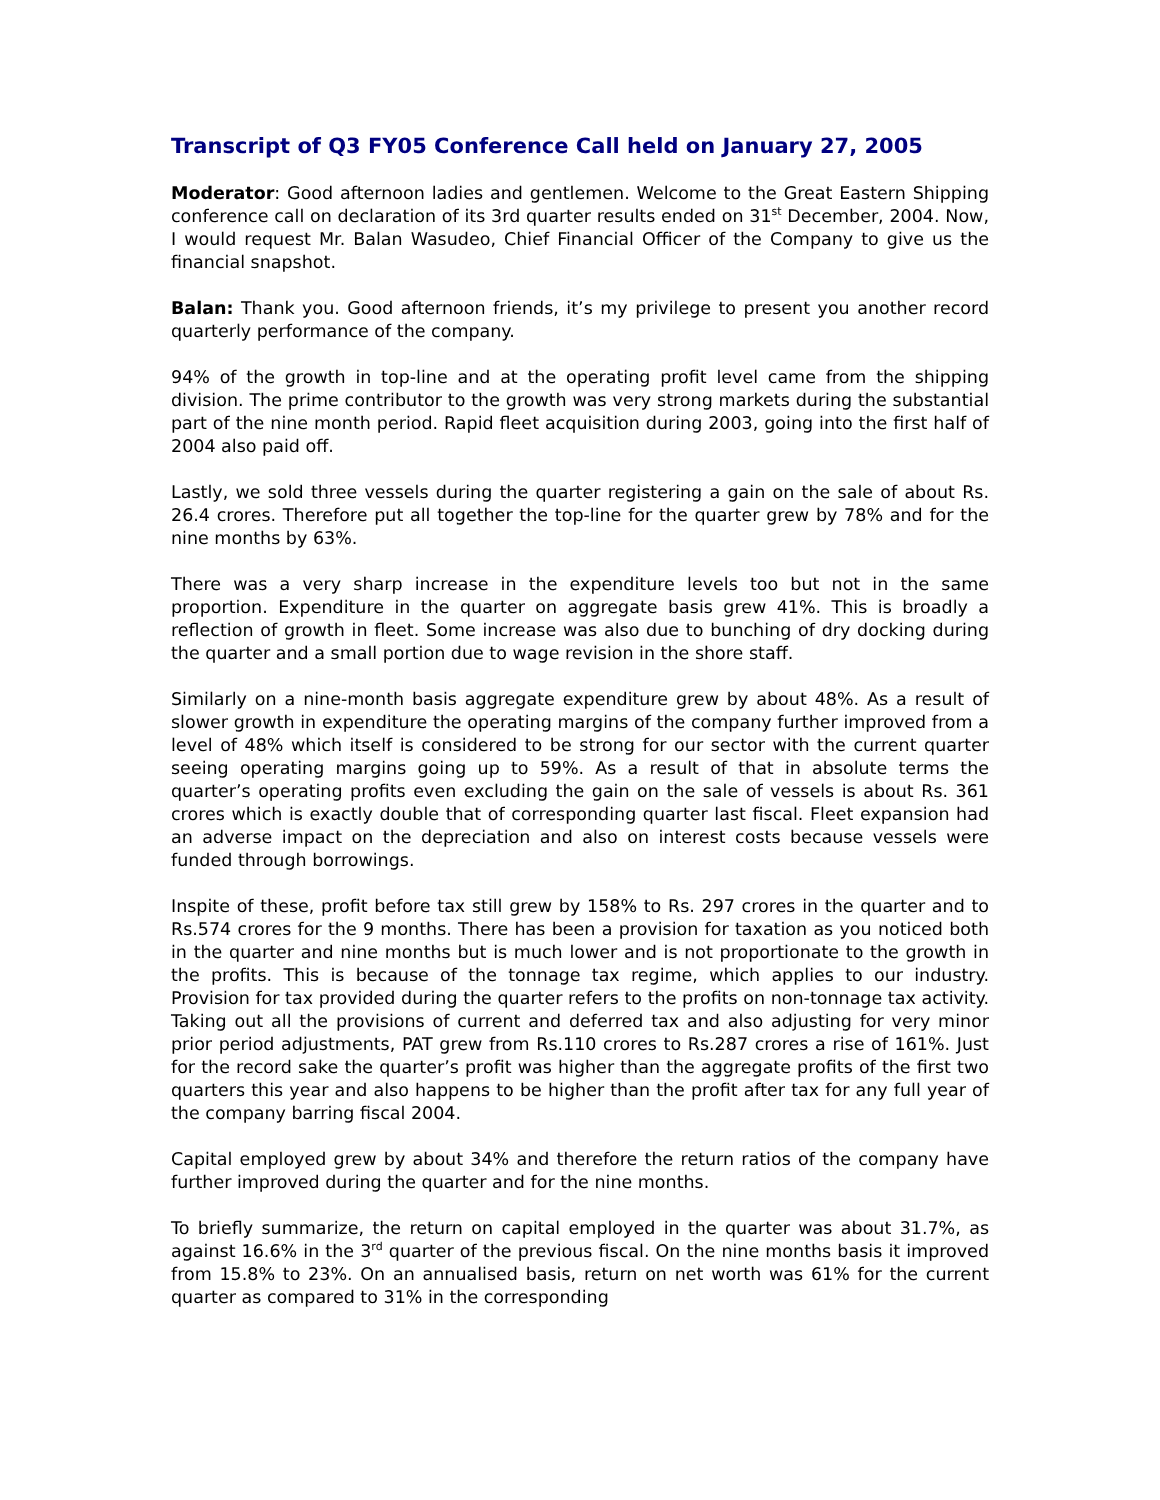Transcript of Q3 FY05 Conference Call held on January 27, 2005
Moderator: Good afternoon ladies and gentlemen. Welcome to the Great Eastern Shipping conference call on declaration of its 3rd quarter results ended on 31<sup>st</sup> December, 2004. Now, I would request Mr. Balan Wasudeo, Chief Financial Officer of the Company to give us the financial snapshot.
Balan: Thank you. Good afternoon friends, it’s my privilege to present you another record quarterly performance of the company.
94% of the growth in top-line and at the operating profit level came from the shipping division. The prime contributor to the growth was very strong markets during the substantial part of the nine month period. Rapid fleet acquisition during 2003, going into the first half of 2004 also paid off.
Lastly, we sold three vessels during the quarter registering a gain on the sale of about Rs. 26.4 crores. Therefore put all together the top-line for the quarter grew by 78% and for the nine months by 63%.
There was a very sharp increase in the expenditure levels too but not in the same proportion. Expenditure in the quarter on aggregate basis grew 41%. This is broadly a reflection of growth in fleet. Some increase was also due to bunching of dry docking during the quarter and a small portion due to wage revision in the shore staff.
Similarly on a nine-month basis aggregate expenditure grew by about 48%. As a result of slower growth in expenditure the operating margins of the company further improved from a level of 48% which itself is considered to be strong for our sector with the current quarter seeing operating margins going up to 59%. As a result of that in absolute terms the quarter’s operating profits even excluding the gain on the sale of vessels is about Rs. 361 crores which is exactly double that of corresponding quarter last fiscal. Fleet expansion had an adverse impact on the depreciation and also on interest costs because vessels were funded through borrowings.
Inspite of these, profit before tax still grew by 158% to Rs. 297 crores in the quarter and to Rs.574 crores for the 9 months. There has been a provision for taxation as you noticed both in the quarter and nine months but is much lower and is not proportionate to the growth in the profits. This is because of the tonnage tax regime, which applies to our industry. Provision for tax provided during the quarter refers to the profits on non-tonnage tax activity. Taking out all the provisions of current and deferred tax and also adjusting for very minor prior period adjustments, PAT grew from Rs.110 crores to Rs.287 crores a rise of 161%. Just for the record sake the quarter’s profit was higher than the aggregate profits of the first two quarters this year and also happens to be higher than the profit after tax for any full year of the company barring fiscal 2004.
Capital employed grew by about 34% and therefore the return ratios of the company have further improved during the quarter and for the nine months.
To briefly summarize, the return on capital employed in the quarter was about 31.7%, as against 16.6% in the 3<sup>rd</sup> quarter of the previous fiscal. On the nine months basis it improved from 15.8% to 23%. On an annualised basis, return on net worth was 61% for the current quarter as compared to 31% in the corresponding